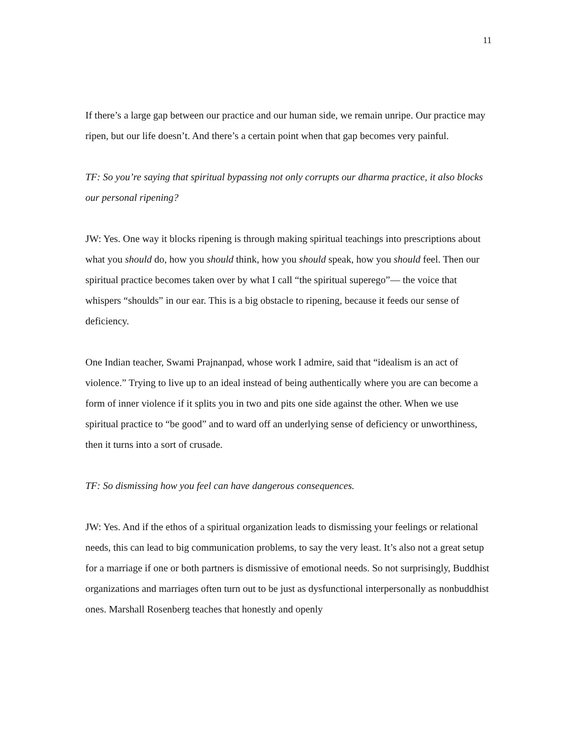11
If there’s a large gap between our practice and our human side, we remain unripe. Our practice may ripen, but our life doesn’t. And there’s a certain point when that gap becomes very painful.
TF: So you’re saying that spiritual bypassing not only corrupts our dharma practice, it also blocks our personal ripening?
JW: Yes. One way it blocks ripening is through making spiritual teachings into prescriptions about what you should do, how you should think, how you should speak, how you should feel. Then our spiritual practice becomes taken over by what I call “the spiritual superego”— the voice that whispers “shoulds” in our ear. This is a big obstacle to ripening, because it feeds our sense of deficiency.
One Indian teacher, Swami Prajnanpad, whose work I admire, said that “idealism is an act of violence.” Trying to live up to an ideal instead of being authentically where you are can become a form of inner violence if it splits you in two and pits one side against the other. When we use spiritual practice to “be good” and to ward off an underlying sense of deficiency or unworthiness, then it turns into a sort of crusade.
TF: So dismissing how you feel can have dangerous consequences.
JW: Yes. And if the ethos of a spiritual organization leads to dismissing your feelings or relational needs, this can lead to big communication problems, to say the very least. It’s also not a great setup for a marriage if one or both partners is dismissive of emotional needs. So not surprisingly, Buddhist organizations and marriages often turn out to be just as dysfunctional interpersonally as nonbuddhist ones. Marshall Rosenberg teaches that honestly and openly